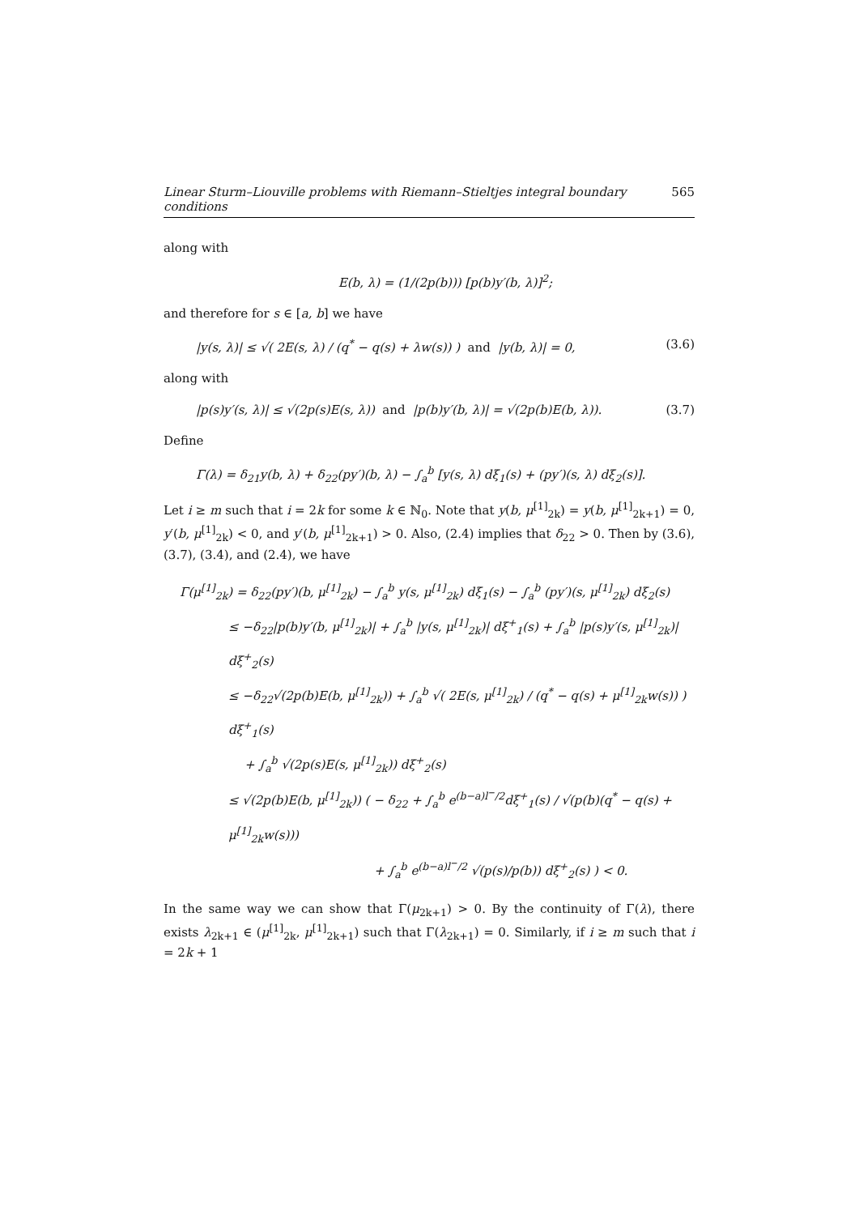Linear Sturm–Liouville problems with Riemann–Stieltjes integral boundary conditions 565
along with
E(b, λ) = (1/(2p(b))) [p(b)y′(b, λ)]<sup>2</sup>;
and therefore for s ∈ [a, b] we have
|y(s, λ)| ≤ √( 2E(s, λ) / (q<sup>*</sup> − q(s) + λw(s)) ) and |y(b, λ)| = 0, (3.6)
along with
|p(s)y′(s, λ)| ≤ √(2p(s)E(s, λ)) and |p(b)y′(b, λ)| = √(2p(b)E(b, λ)). (3.7)
Define
Γ(λ) = δ<sub>21</sub>y(b, λ) + δ<sub>22</sub>(py′)(b, λ) − ∫<sub>a</sub><sup>b</sup> [y(s, λ) dξ<sub>1</sub>(s) + (py′)(s, λ) dξ<sub>2</sub>(s)].
Let i ≥ m such that i = 2k for some k ∈ ℕ<sub>0</sub>. Note that y(b, μ<sup>[1]</sup><sub>2k</sub>) = y(b, μ<sup>[1]</sup><sub>2k+1</sub>) = 0, y′(b, μ<sup>[1]</sup><sub>2k</sub>) < 0, and y′(b, μ<sup>[1]</sup><sub>2k+1</sub>) > 0. Also, (2.4) implies that δ<sub>22</sub> > 0. Then by (3.6), (3.7), (3.4), and (2.4), we have
Γ(μ<sup>[1]</sup><sub>2k</sub>) = δ<sub>22</sub>(py′)(b, μ<sup>[1]</sup><sub>2k</sub>) − ∫<sub>a</sub><sup>b</sup> y(s, μ<sup>[1]</sup><sub>2k</sub>) dξ<sub>1</sub>(s) − ∫<sub>a</sub><sup>b</sup> (py′)(s, μ<sup>[1]</sup><sub>2k</sub>) dξ<sub>2</sub>(s)
≤ −δ<sub>22</sub>|p(b)y′(b, μ<sup>[1]</sup><sub>2k</sub>)| + ∫<sub>a</sub><sup>b</sup> |y(s, μ<sup>[1]</sup><sub>2k</sub>)| dξ<sup>+</sup><sub>1</sub>(s) + ∫<sub>a</sub><sup>b</sup> |p(s)y′(s, μ<sup>[1]</sup><sub>2k</sub>)| dξ<sup>+</sup><sub>2</sub>(s)
≤ −δ<sub>22</sub>√(2p(b)E(b, μ<sup>[1]</sup><sub>2k</sub>)) + ∫<sub>a</sub><sup>b</sup> √( 2E(s, μ<sup>[1]</sup><sub>2k</sub>) / (q<sup>*</sup> − q(s) + μ<sup>[1]</sup><sub>2k</sub>w(s)) ) dξ<sup>+</sup><sub>1</sub>(s)
+ ∫<sub>a</sub><sup>b</sup> √(2p(s)E(s, μ<sup>[1]</sup><sub>2k</sub>)) dξ<sup>+</sup><sub>2</sub>(s)
≤ √(2p(b)E(b, μ<sup>[1]</sup><sub>2k</sub>)) ( − δ<sub>22</sub> + ∫<sub>a</sub><sup>b</sup> e<sup>(b−a)l<sup>−</sup>/2</sup>dξ<sup>+</sup><sub>1</sub>(s) / √(p(b)(q<sup>*</sup> − q(s) + μ<sup>[1]</sup><sub>2k</sub>w(s)))
+ ∫<sub>a</sub><sup>b</sup> e<sup>(b−a)l<sup>−</sup>/2</sup> √(p(s)/p(b)) dξ<sup>+</sup><sub>2</sub>(s) ) < 0.
In the same way we can show that Γ(μ<sub>2k+1</sub>) > 0. By the continuity of Γ(λ), there exists λ<sub>2k+1</sub> ∈ (μ<sup>[1]</sup><sub>2k</sub>, μ<sup>[1]</sup><sub>2k+1</sub>) such that Γ(λ<sub>2k+1</sub>) = 0. Similarly, if i ≥ m such that i = 2k + 1